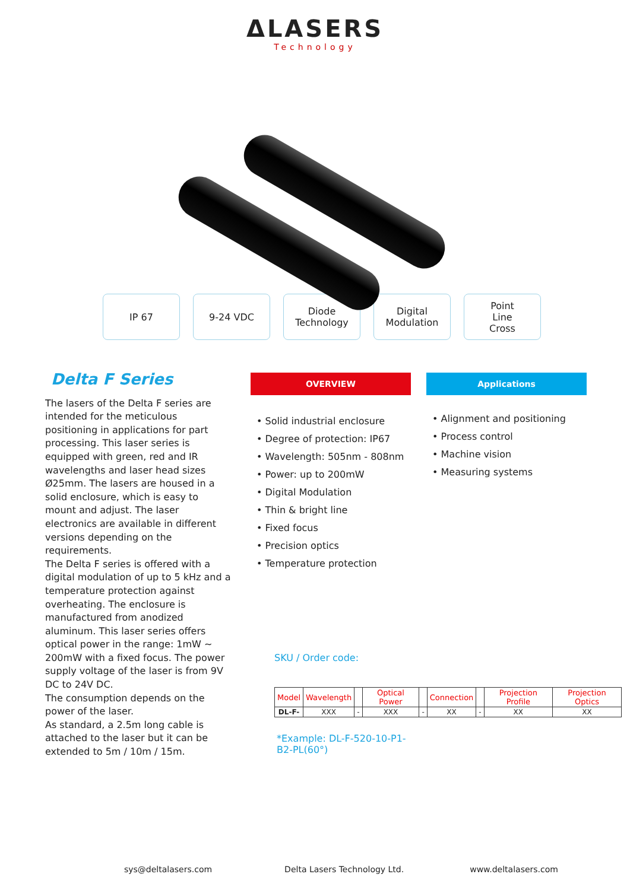ΔLASERS
Technology
IP 67 9-24 VDC Diode
Technology
Digital
Modulation
Point
Line
Cross
Delta F Series
The lasers of the Delta F series are intended for the meticulous positioning in applications for part processing. This laser series is equipped with green, red and IR wavelengths and laser head sizes Ø25mm. The lasers are housed in a solid enclosure, which is easy to mount and adjust. The laser electronics are available in different versions depending on the requirements.
The Delta F series is offered with a digital modulation of up to 5 kHz and a temperature protection against overheating. The enclosure is manufactured from anodized aluminum. This laser series offers optical power in the range: 1mW ~ 200mW with a fixed focus. The power supply voltage of the laser is from 9V DC to 24V DC.
The consumption depends on the power of the laser.
As standard, a 2.5m long cable is attached to the laser but it can be extended to 5m / 10m / 15m.
OVERVIEW
• Solid industrial enclosure
• Degree of protection: IP67
• Wavelength: 505nm - 808nm
• Power: up to 200mW
• Digital Modulation
• Thin & bright line
• Fixed focus
• Precision optics
• Temperature protection
SKU / Order code:
| Model | Wavelength | | Optical Power | | Connection | | Projection Profile | Projection Optics |
| DL-F- | XXX | - | XXX | - | XX | - | XX | XX |
*Example: DL-F-520-10-P1-B2-PL(60°)
Applications
• Alignment and positioning
• Process control
• Machine vision
• Measuring systems
sys@deltalasers.com Delta Lasers Technology Ltd. www.deltalasers.com